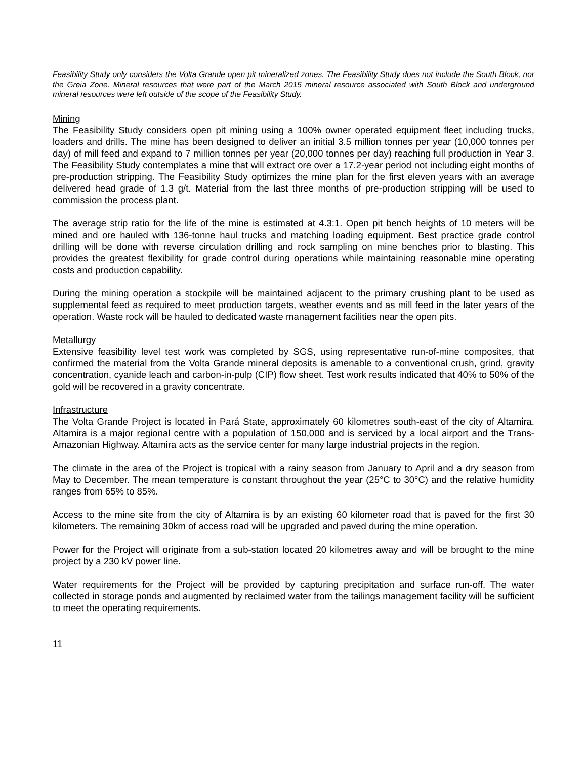Feasibility Study only considers the Volta Grande open pit mineralized zones. The Feasibility Study does not include the South Block, nor the Greia Zone. Mineral resources that were part of the March 2015 mineral resource associated with South Block and underground mineral resources were left outside of the scope of the Feasibility Study.
Mining
The Feasibility Study considers open pit mining using a 100% owner operated equipment fleet including trucks, loaders and drills. The mine has been designed to deliver an initial 3.5 million tonnes per year (10,000 tonnes per day) of mill feed and expand to 7 million tonnes per year (20,000 tonnes per day) reaching full production in Year 3. The Feasibility Study contemplates a mine that will extract ore over a 17.2-year period not including eight months of pre-production stripping. The Feasibility Study optimizes the mine plan for the first eleven years with an average delivered head grade of 1.3 g/t. Material from the last three months of pre-production stripping will be used to commission the process plant.
The average strip ratio for the life of the mine is estimated at 4.3:1. Open pit bench heights of 10 meters will be mined and ore hauled with 136-tonne haul trucks and matching loading equipment. Best practice grade control drilling will be done with reverse circulation drilling and rock sampling on mine benches prior to blasting. This provides the greatest flexibility for grade control during operations while maintaining reasonable mine operating costs and production capability.
During the mining operation a stockpile will be maintained adjacent to the primary crushing plant to be used as supplemental feed as required to meet production targets, weather events and as mill feed in the later years of the operation. Waste rock will be hauled to dedicated waste management facilities near the open pits.
Metallurgy
Extensive feasibility level test work was completed by SGS, using representative run-of-mine composites, that confirmed the material from the Volta Grande mineral deposits is amenable to a conventional crush, grind, gravity concentration, cyanide leach and carbon-in-pulp (CIP) flow sheet. Test work results indicated that 40% to 50% of the gold will be recovered in a gravity concentrate.
Infrastructure
The Volta Grande Project is located in Pará State, approximately 60 kilometres south-east of the city of Altamira. Altamira is a major regional centre with a population of 150,000 and is serviced by a local airport and the Trans-Amazonian Highway. Altamira acts as the service center for many large industrial projects in the region.
The climate in the area of the Project is tropical with a rainy season from January to April and a dry season from May to December. The mean temperature is constant throughout the year (25°C to 30°C) and the relative humidity ranges from 65% to 85%.
Access to the mine site from the city of Altamira is by an existing 60 kilometer road that is paved for the first 30 kilometers. The remaining 30km of access road will be upgraded and paved during the mine operation.
Power for the Project will originate from a sub-station located 20 kilometres away and will be brought to the mine project by a 230 kV power line.
Water requirements for the Project will be provided by capturing precipitation and surface run-off. The water collected in storage ponds and augmented by reclaimed water from the tailings management facility will be sufficient to meet the operating requirements.
11